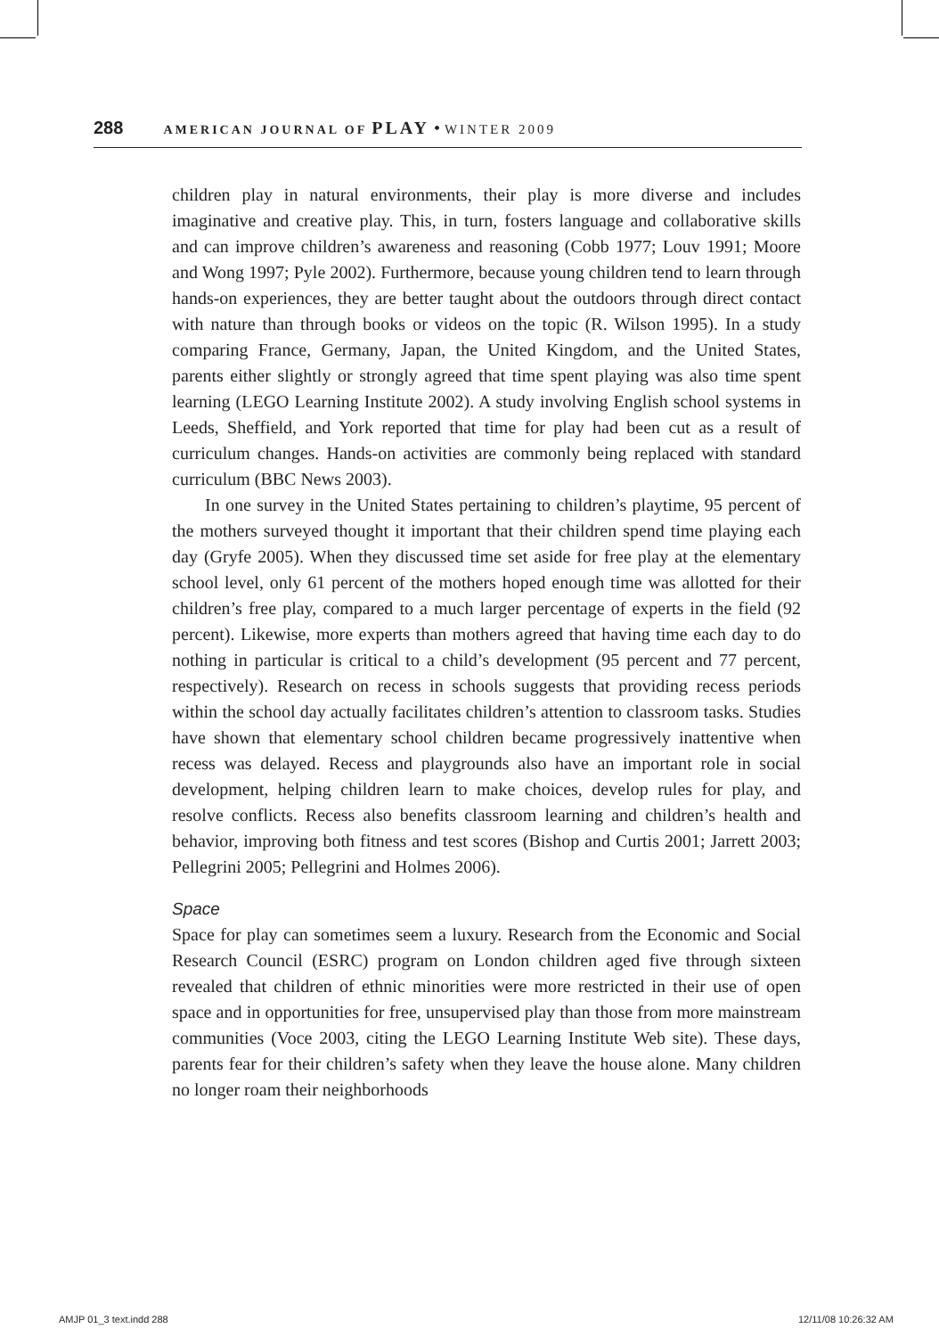288 AMERICAN JOURNAL OF PLAY • WINTER 2009
children play in natural environments, their play is more diverse and includes imaginative and creative play. This, in turn, fosters language and collaborative skills and can improve children’s awareness and reasoning (Cobb 1977; Louv 1991; Moore and Wong 1997; Pyle 2002). Furthermore, because young children tend to learn through hands-on experiences, they are better taught about the outdoors through direct contact with nature than through books or videos on the topic (R. Wilson 1995). In a study comparing France, Germany, Japan, the United Kingdom, and the United States, parents either slightly or strongly agreed that time spent playing was also time spent learning (LEGO Learning Institute 2002). A study involving English school systems in Leeds, Sheffield, and York reported that time for play had been cut as a result of curriculum changes. Hands-on activities are commonly being replaced with standard curriculum (BBC News 2003).
In one survey in the United States pertaining to children’s playtime, 95 percent of the mothers surveyed thought it important that their children spend time playing each day (Gryfe 2005). When they discussed time set aside for free play at the elementary school level, only 61 percent of the mothers hoped enough time was allotted for their children’s free play, compared to a much larger percentage of experts in the field (92 percent). Likewise, more experts than mothers agreed that having time each day to do nothing in particular is critical to a child’s development (95 percent and 77 percent, respectively). Research on recess in schools suggests that providing recess periods within the school day actually facilitates children’s attention to classroom tasks. Studies have shown that elementary school children became progressively inattentive when recess was delayed. Recess and playgrounds also have an important role in social development, helping children learn to make choices, develop rules for play, and resolve conflicts. Recess also benefits classroom learning and children’s health and behavior, improving both fitness and test scores (Bishop and Curtis 2001; Jarrett 2003; Pellegrini 2005; Pellegrini and Holmes 2006).
Space
Space for play can sometimes seem a luxury. Research from the Economic and Social Research Council (ESRC) program on London children aged five through sixteen revealed that children of ethnic minorities were more restricted in their use of open space and in opportunities for free, unsupervised play than those from more mainstream communities (Voce 2003, citing the LEGO Learning Institute Web site). These days, parents fear for their children’s safety when they leave the house alone. Many children no longer roam their neighborhoods
AMJP 01_3 text.indd 288 12/11/08 10:26:32 AM